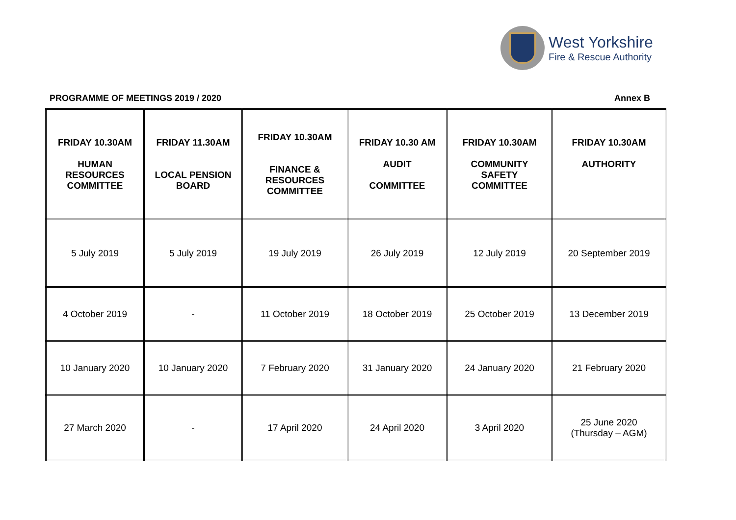West Yorkshire
Fire & Rescue Authority
PROGRAMME OF MEETINGS 2019 / 2020 Annex B
| FRIDAY 10.30AM HUMAN RESOURCES COMMITTEE | FRIDAY 11.30AM LOCAL PENSION BOARD | FRIDAY 10.30AM FINANCE & RESOURCES COMMITTEE | FRIDAY 10.30 AM AUDIT COMMITTEE | FRIDAY 10.30AM COMMUNITY SAFETY COMMITTEE | FRIDAY 10.30AM AUTHORITY |
| --- | --- | --- | --- | --- | --- |
| 5 July 2019 | 5 July 2019 | 19 July 2019 | 26 July 2019 | 12 July 2019 | 20 September 2019 |
| 4 October 2019 | - | 11 October 2019 | 18 October 2019 | 25 October 2019 | 13 December 2019 |
| 10 January 2020 | 10 January 2020 | 7 February 2020 | 31 January 2020 | 24 January 2020 | 21 February 2020 |
| 27 March 2020 | - | 17 April 2020 | 24 April 2020 | 3 April 2020 | 25 June 2020 (Thursday – AGM) |